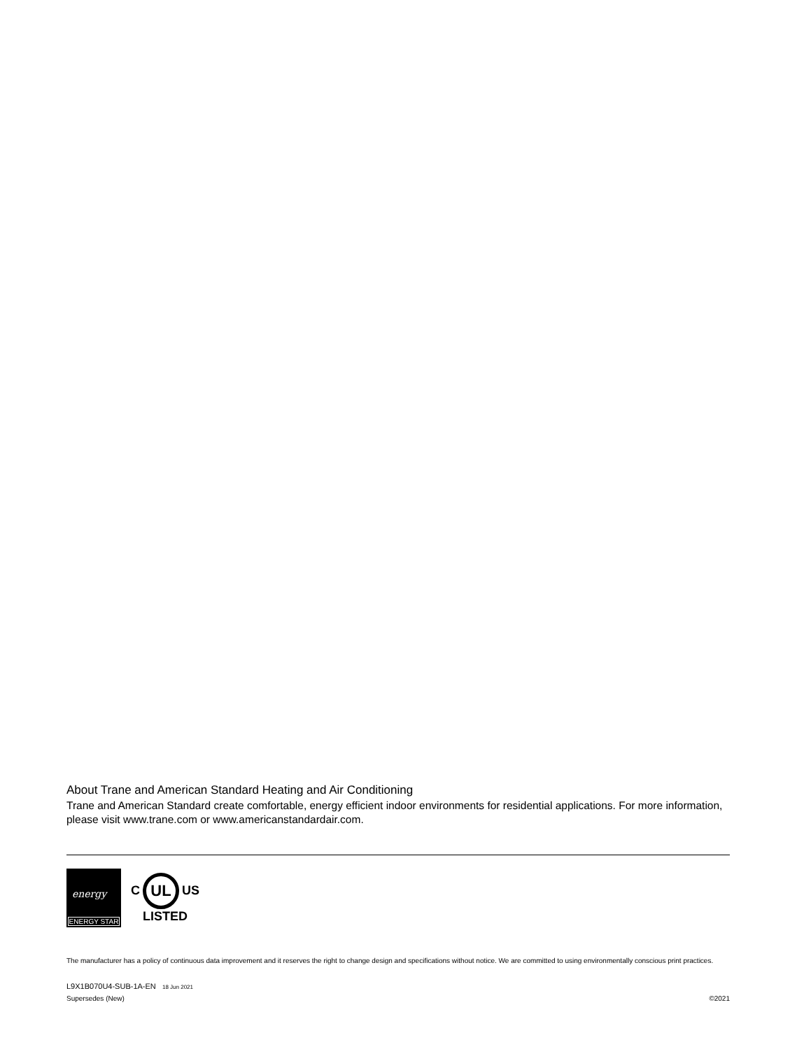About Trane and American Standard Heating and Air Conditioning
Trane and American Standard create comfortable, energy efficient indoor environments for residential applications. For more information, please visit www.trane.com or www.americanstandardair.com.
energy
ENERGY STAR
C
UL
US
LISTED
The manufacturer has a policy of continuous data improvement and it reserves the right to change design and specifications without notice. We are committed to using environmentally conscious print practices.
L9X1B070U4-SUB-1A-EN 18 Jun 2021
Supersedes (New) ©2021